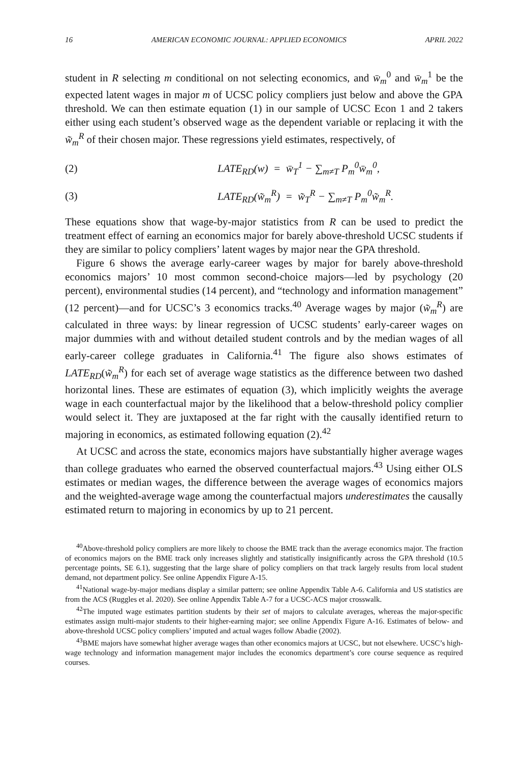16 AMERICAN ECONOMIC JOURNAL: APPLIED ECONOMICS APRIL 2022
student in R selecting m conditional on not selecting economics, and w̄<sub>m</sub><sup>0</sup> and w̄<sub>m</sub><sup>1</sup> be the expected latent wages in major m of UCSC policy compliers just below and above the GPA threshold. We can then estimate equation (1) in our sample of UCSC Econ 1 and 2 takers either using each student’s observed wage as the dependent variable or replacing it with the w̃<sub>m</sub><sup>R</sup> of their chosen major. These regressions yield estimates, respectively, of
(2) LATE<sub>RD</sub>(w) = w̄<sub>T</sub><sup>1</sup> − ∑<sub>m≠T</sub> P<sub>m</sub><sup>0</sup>w̄<sub>m</sub><sup>0</sup>,
(3) LATE<sub>RD</sub>(w̃<sub>m</sub><sup>R</sup>) = w̃<sub>T</sub><sup>R</sup> − ∑<sub>m≠T</sub> P<sub>m</sub><sup>0</sup>w̃<sub>m</sub><sup>R</sup>.
These equations show that wage-by-major statistics from R can be used to predict the treatment effect of earning an economics major for barely above-threshold UCSC students if they are similar to policy compliers’ latent wages by major near the GPA threshold.
Figure 6 shows the average early-career wages by major for barely above-threshold economics majors’ 10 most common second-choice majors—led by psychology (20 percent), environmental studies (14 percent), and “technology and information management” (12 percent)—and for UCSC’s 3 economics tracks.<sup>40</sup> Average wages by major (w̃<sub>m</sub><sup>R</sup>) are calculated in three ways: by linear regression of UCSC students’ early-career wages on major dummies with and without detailed student controls and by the median wages of all early-career college graduates in California.<sup>41</sup> The figure also shows estimates of LATE<sub>RD</sub>(w̃<sub>m</sub><sup>R</sup>) for each set of average wage statistics as the difference between two dashed horizontal lines. These are estimates of equation (3), which implicitly weights the average wage in each counterfactual major by the likelihood that a below-threshold policy complier would select it. They are juxtaposed at the far right with the causally identified return to majoring in economics, as estimated following equation (2).<sup>42</sup>
At UCSC and across the state, economics majors have substantially higher average wages than college graduates who earned the observed counterfactual majors.<sup>43</sup> Using either OLS estimates or median wages, the difference between the average wages of economics majors and the weighted-average wage among the counterfactual majors underestimates the causally estimated return to majoring in economics by up to 21 percent.
<sup>40</sup> Above-threshold policy compliers are more likely to choose the BME track than the average economics major. The fraction of economics majors on the BME track only increases slightly and statistically insignificantly across the GPA threshold (10.5 percentage points, SE 6.1), suggesting that the large share of policy compliers on that track largely results from local student demand, not department policy. See online Appendix Figure A-15.
<sup>41</sup> National wage-by-major medians display a similar pattern; see online Appendix Table A-6. California and US statistics are from the ACS (Ruggles et al. 2020). See online Appendix Table A-7 for a UCSC-ACS major crosswalk.
<sup>42</sup> The imputed wage estimates partition students by their set of majors to calculate averages, whereas the major-specific estimates assign multi-major students to their higher-earning major; see online Appendix Figure A-16. Estimates of below- and above-threshold UCSC policy compliers’ imputed and actual wages follow Abadie (2002).
<sup>43</sup>BME majors have somewhat higher average wages than other economics majors at UCSC, but not elsewhere. UCSC’s high-wage technology and information management major includes the economics department’s core course sequence as required courses.